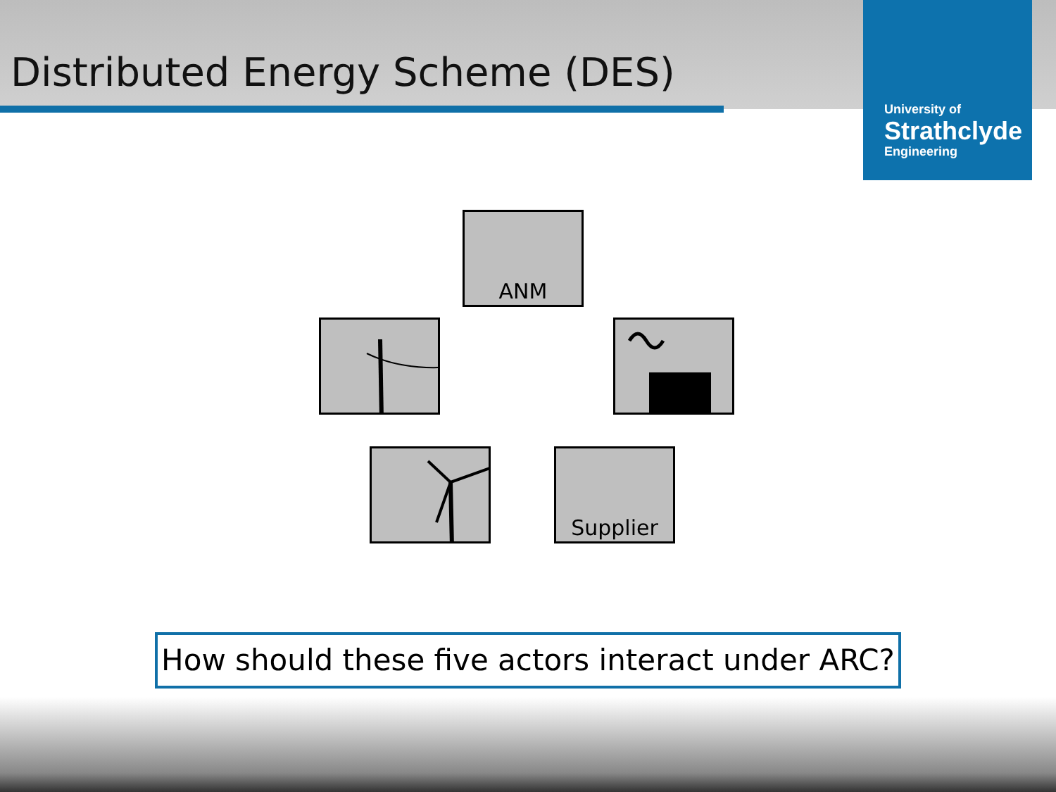Distributed Energy Scheme (DES)
University of
Strathclyde
Engineering
ANM
Supplier
How should these five actors interact under ARC?